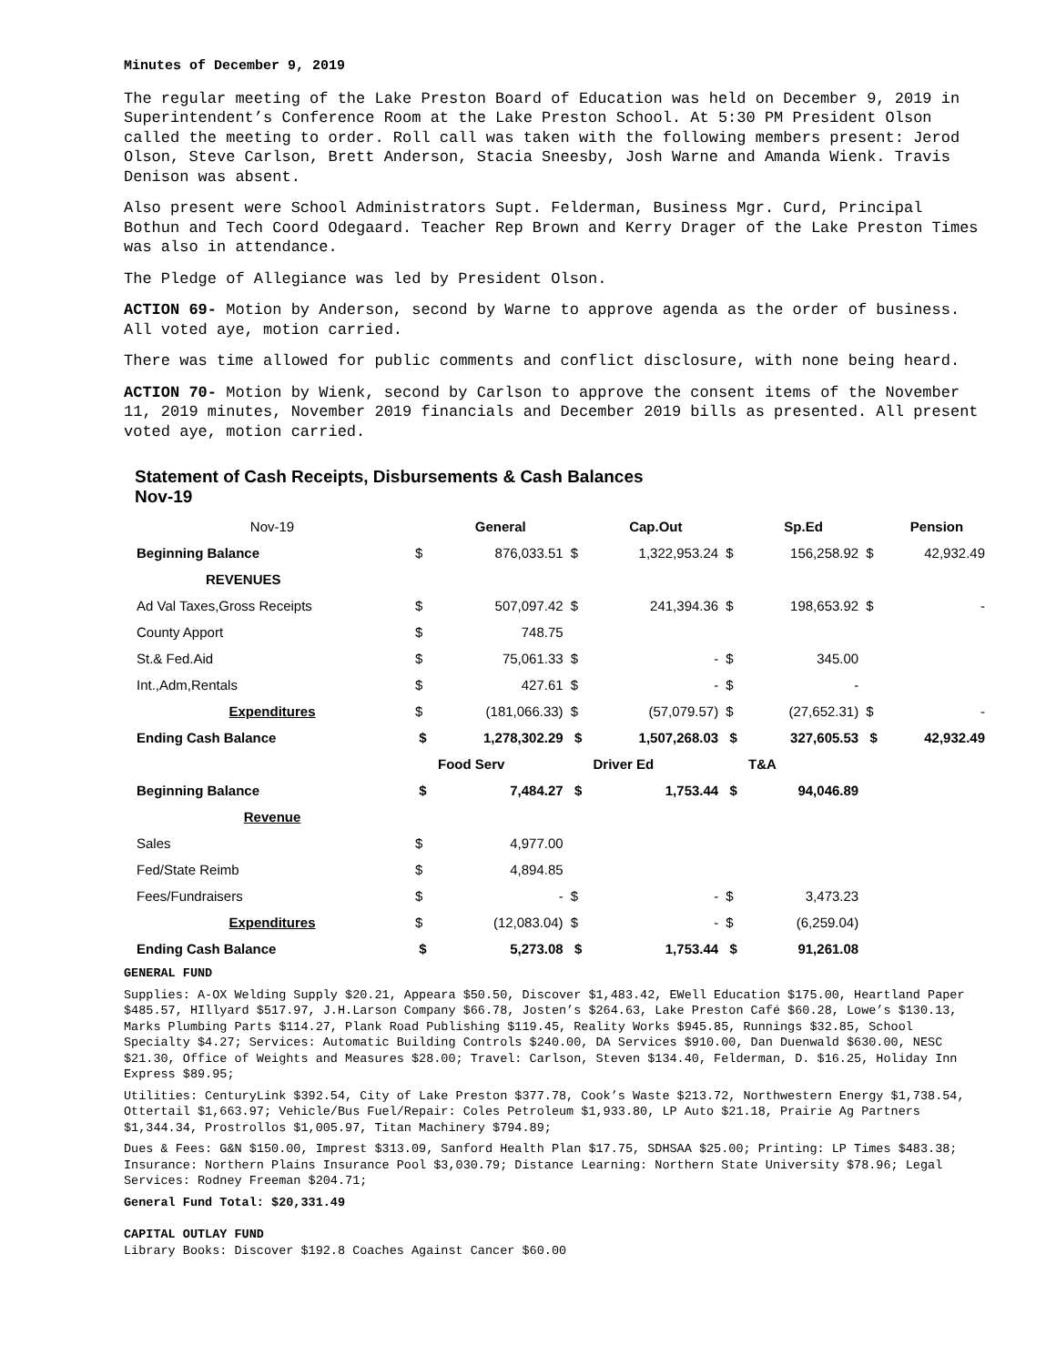Minutes of December 9, 2019
The regular meeting of the Lake Preston Board of Education was held on December 9, 2019 in Superintendent’s Conference Room at the Lake Preston School. At 5:30 PM President Olson called the meeting to order. Roll call was taken with the following members present: Jerod Olson, Steve Carlson, Brett Anderson, Stacia Sneesby, Josh Warne and Amanda Wienk. Travis Denison was absent.
Also present were School Administrators Supt. Felderman, Business Mgr. Curd, Principal Bothun and Tech Coord Odegaard. Teacher Rep Brown and Kerry Drager of the Lake Preston Times was also in attendance.
The Pledge of Allegiance was led by President Olson.
ACTION 69- Motion by Anderson, second by Warne to approve agenda as the order of business. All voted aye, motion carried.
There was time allowed for public comments and conflict disclosure, with none being heard.
ACTION 70- Motion by Wienk, second by Carlson to approve the consent items of the November 11, 2019 minutes, November 2019 financials and December 2019 bills as presented. All present voted aye, motion carried.
Statement of Cash Receipts, Disbursements & Cash Balances
Nov-19
| Nov-19 | | General | | Cap.Out | | Sp.Ed | | Pension |
| Beginning Balance | $ | 876,033.51 | $ | 1,322,953.24 | $ | 156,258.92 | $ | 42,932.49 |
| REVENUES | | | | | | | | |
| Ad Val Taxes,Gross Receipts | $ | 507,097.42 | $ | 241,394.36 | $ | 198,653.92 | $ | - |
| County Apport | $ | 748.75 | | | | | | |
| St.& Fed.Aid | $ | 75,061.33 | $ | - | $ | 345.00 | | |
| Int.,Adm,Rentals | $ | 427.61 | $ | - | $ | - | | |
| Expenditures | $ | (181,066.33) | $ | (57,079.57) | $ | (27,652.31) | $ | - |
| Ending Cash Balance | $ | 1,278,302.29 | $ | 1,507,268.03 | $ | 327,605.53 | $ | 42,932.49 |
| | | Food Serv | | Driver Ed | | T&A | | |
| Beginning Balance | $ | 7,484.27 | $ | 1,753.44 | $ | 94,046.89 | | |
| Revenue | | | | | | | | |
| Sales | $ | 4,977.00 | | | | | | |
| Fed/State Reimb | $ | 4,894.85 | | | | | | |
| Fees/Fundraisers | $ | - | $ | - | $ | 3,473.23 | | |
| Expenditures | $ | (12,083.04) | $ | - | $ | (6,259.04) | | |
| Ending Cash Balance | $ | 5,273.08 | $ | 1,753.44 | $ | 91,261.08 | | |
GENERAL FUND
Supplies: A-OX Welding Supply $20.21, Appeara $50.50, Discover $1,483.42, EWell Education $175.00, Heartland Paper $485.57, HIllyard $517.97, J.H.Larson Company $66.78, Josten’s $264.63, Lake Preston Café $60.28, Lowe’s $130.13, Marks Plumbing Parts $114.27, Plank Road Publishing $119.45, Reality Works $945.85, Runnings $32.85, School Specialty $4.27; Services: Automatic Building Controls $240.00, DA Services $910.00, Dan Duenwald $630.00, NESC $21.30, Office of Weights and Measures $28.00; Travel: Carlson, Steven $134.40, Felderman, D. $16.25, Holiday Inn Express $89.95;
Utilities: CenturyLink $392.54, City of Lake Preston $377.78, Cook’s Waste $213.72, Northwestern Energy $1,738.54, Ottertail $1,663.97; Vehicle/Bus Fuel/Repair: Coles Petroleum $1,933.80, LP Auto $21.18, Prairie Ag Partners $1,344.34, Prostrollos $1,005.97, Titan Machinery $794.89;
Dues & Fees: G&N $150.00, Imprest $313.09, Sanford Health Plan $17.75, SDHSAA $25.00; Printing: LP Times $483.38; Insurance: Northern Plains Insurance Pool $3,030.79; Distance Learning: Northern State University $78.96; Legal Services: Rodney Freeman $204.71;
General Fund Total: $20,331.49
CAPITAL OUTLAY FUND
Library Books: Discover $192.8 Coaches Against Cancer $60.00